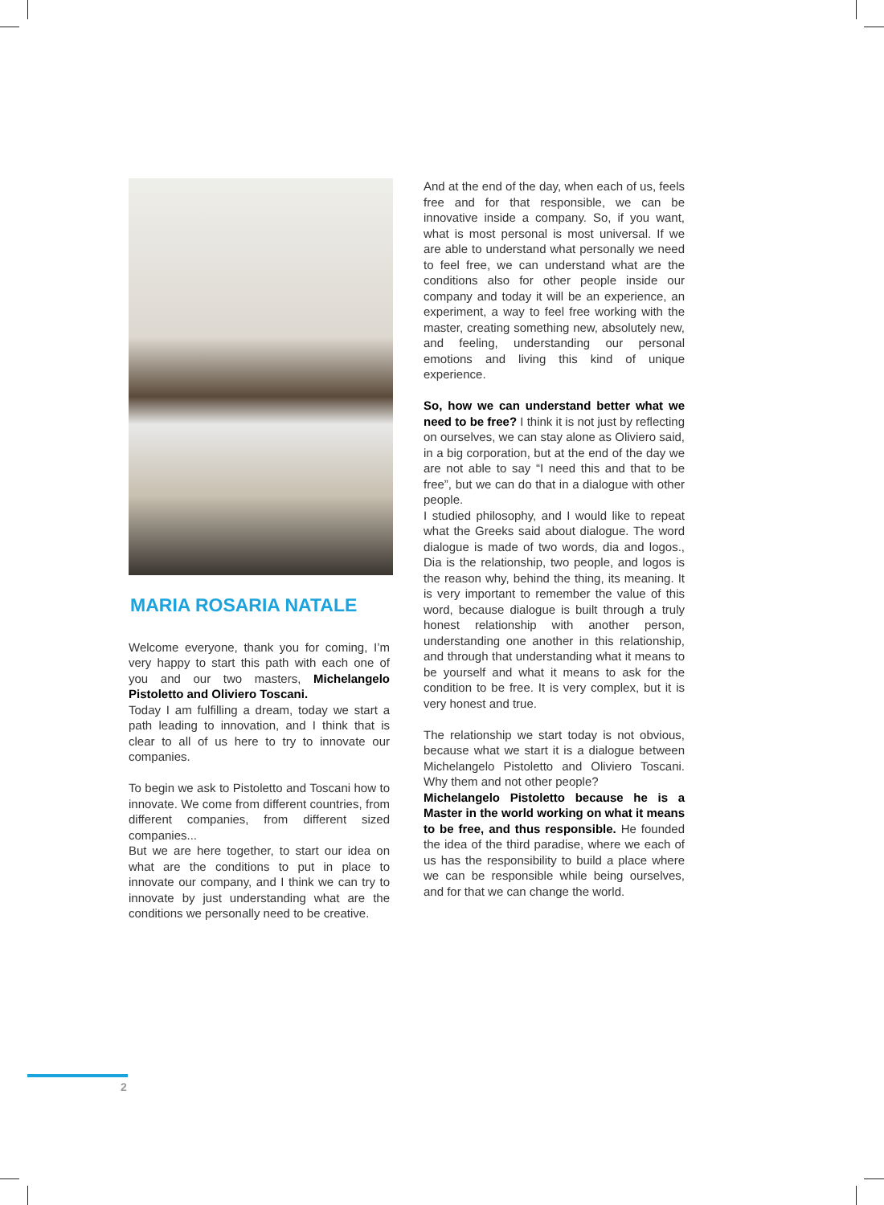MARIA ROSARIA NATALE
Welcome everyone, thank you for coming, I’m very happy to start this path with each one of you and our two masters, Michelangelo Pistoletto and Oliviero Toscani.
Today I am fulfilling a dream, today we start a path leading to innovation, and I think that is clear to all of us here to try to innovate our companies.
To begin we ask to Pistoletto and Toscani how to innovate. We come from different countries, from different companies, from different sized companies...
But we are here together, to start our idea on what are the conditions to put in place to innovate our company, and I think we can try to innovate by just understanding what are the conditions we personally need to be creative.
And at the end of the day, when each of us, feels free and for that responsible, we can be innovative inside a company. So, if you want, what is most personal is most universal. If we are able to understand what personally we need to feel free, we can understand what are the conditions also for other people inside our company and today it will be an experience, an experiment, a way to feel free working with the master, creating something new, absolutely new, and feeling, understanding our personal emotions and living this kind of unique experience.
So, how we can understand better what we need to be free? I think it is not just by reflecting on ourselves, we can stay alone as Oliviero said, in a big corporation, but at the end of the day we are not able to say “I need this and that to be free”, but we can do that in a dialogue with other people.
I studied philosophy, and I would like to repeat what the Greeks said about dialogue. The word dialogue is made of two words, dia and logos., Dia is the relationship, two people, and logos is the reason why, behind the thing, its meaning. It is very important to remember the value of this word, because dialogue is built through a truly honest relationship with another person, understanding one another in this relationship, and through that understanding what it means to be yourself and what it means to ask for the condition to be free. It is very complex, but it is very honest and true.
The relationship we start today is not obvious, because what we start it is a dialogue between Michelangelo Pistoletto and Oliviero Toscani. Why them and not other people?
Michelangelo Pistoletto because he is a Master in the world working on what it means to be free, and thus responsible. He founded the idea of the third paradise, where we each of us has the responsibility to build a place where we can be responsible while being ourselves, and for that we can change the world.
2